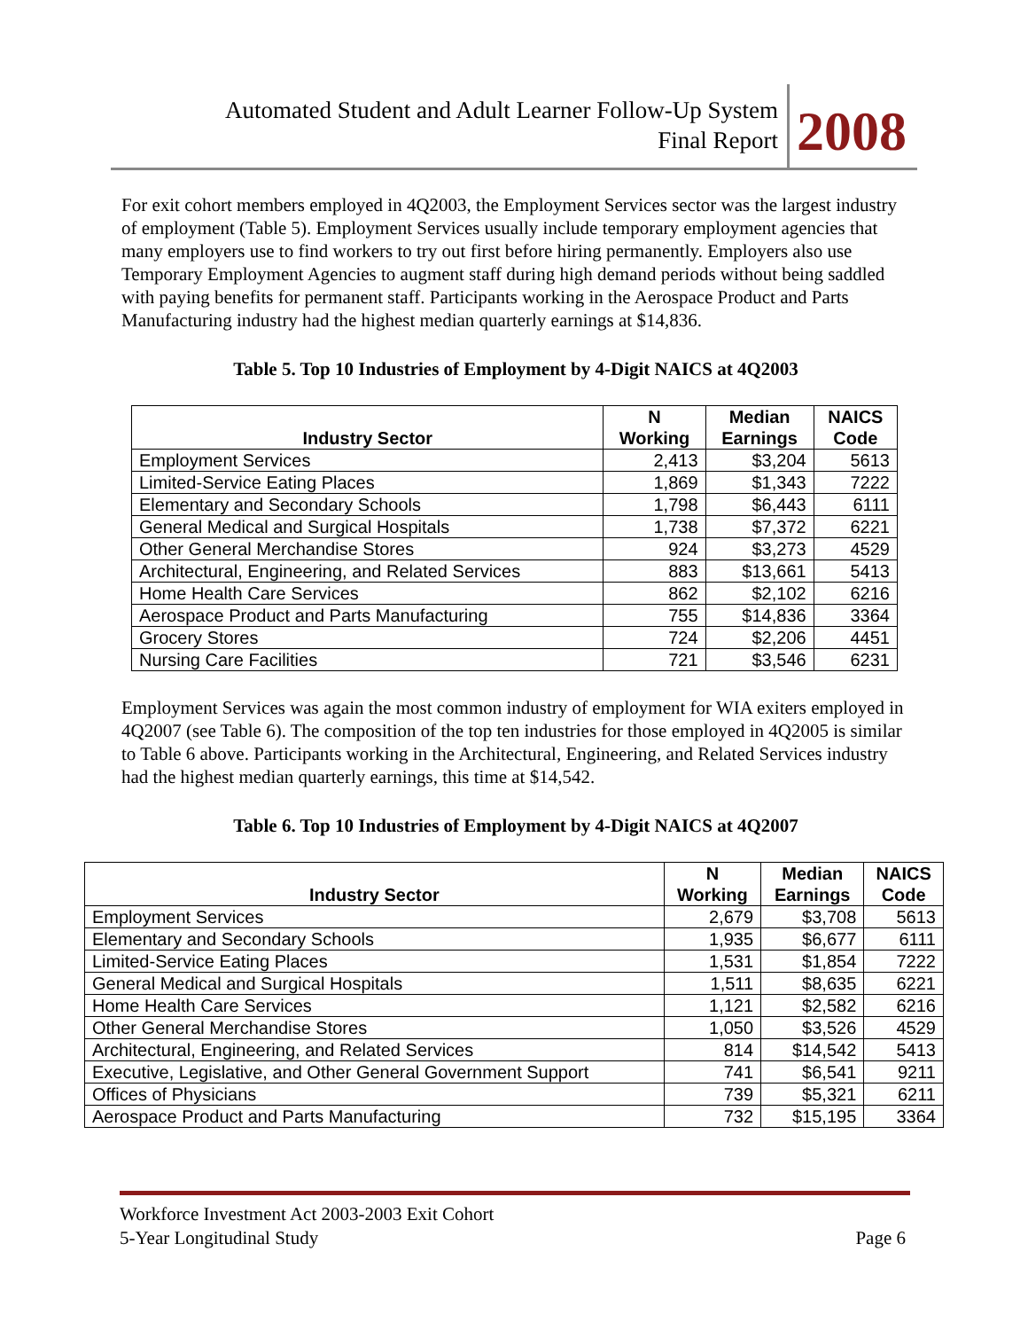Automated Student and Adult Learner Follow-Up System
Final Report
2008
For exit cohort members employed in 4Q2003, the Employment Services sector was the largest industry of employment (Table 5). Employment Services usually include temporary employment agencies that many employers use to find workers to try out first before hiring permanently. Employers also use Temporary Employment Agencies to augment staff during high demand periods without being saddled with paying benefits for permanent staff. Participants working in the Aerospace Product and Parts Manufacturing industry had the highest median quarterly earnings at $14,836.
Table 5. Top 10 Industries of Employment by 4-Digit NAICS at 4Q2003
| Industry Sector | N Working | Median Earnings | NAICS Code |
| --- | --- | --- | --- |
| Employment Services | 2,413 | $3,204 | 5613 |
| Limited-Service Eating Places | 1,869 | $1,343 | 7222 |
| Elementary and Secondary Schools | 1,798 | $6,443 | 6111 |
| General Medical and Surgical Hospitals | 1,738 | $7,372 | 6221 |
| Other General Merchandise Stores | 924 | $3,273 | 4529 |
| Architectural, Engineering, and Related Services | 883 | $13,661 | 5413 |
| Home Health Care Services | 862 | $2,102 | 6216 |
| Aerospace Product and Parts Manufacturing | 755 | $14,836 | 3364 |
| Grocery Stores | 724 | $2,206 | 4451 |
| Nursing Care Facilities | 721 | $3,546 | 6231 |
Employment Services was again the most common industry of employment for WIA exiters employed in 4Q2007 (see Table 6). The composition of the top ten industries for those employed in 4Q2005 is similar to Table 6 above. Participants working in the Architectural, Engineering, and Related Services industry had the highest median quarterly earnings, this time at $14,542.
Table 6. Top 10 Industries of Employment by 4-Digit NAICS at 4Q2007
| Industry Sector | N Working | Median Earnings | NAICS Code |
| --- | --- | --- | --- |
| Employment Services | 2,679 | $3,708 | 5613 |
| Elementary and Secondary Schools | 1,935 | $6,677 | 6111 |
| Limited-Service Eating Places | 1,531 | $1,854 | 7222 |
| General Medical and Surgical Hospitals | 1,511 | $8,635 | 6221 |
| Home Health Care Services | 1,121 | $2,582 | 6216 |
| Other General Merchandise Stores | 1,050 | $3,526 | 4529 |
| Architectural, Engineering, and Related Services | 814 | $14,542 | 5413 |
| Executive, Legislative, and Other General Government Support | 741 | $6,541 | 9211 |
| Offices of Physicians | 739 | $5,321 | 6211 |
| Aerospace Product and Parts Manufacturing | 732 | $15,195 | 3364 |
Workforce Investment Act 2003-2003 Exit Cohort
5-Year Longitudinal Study Page 6